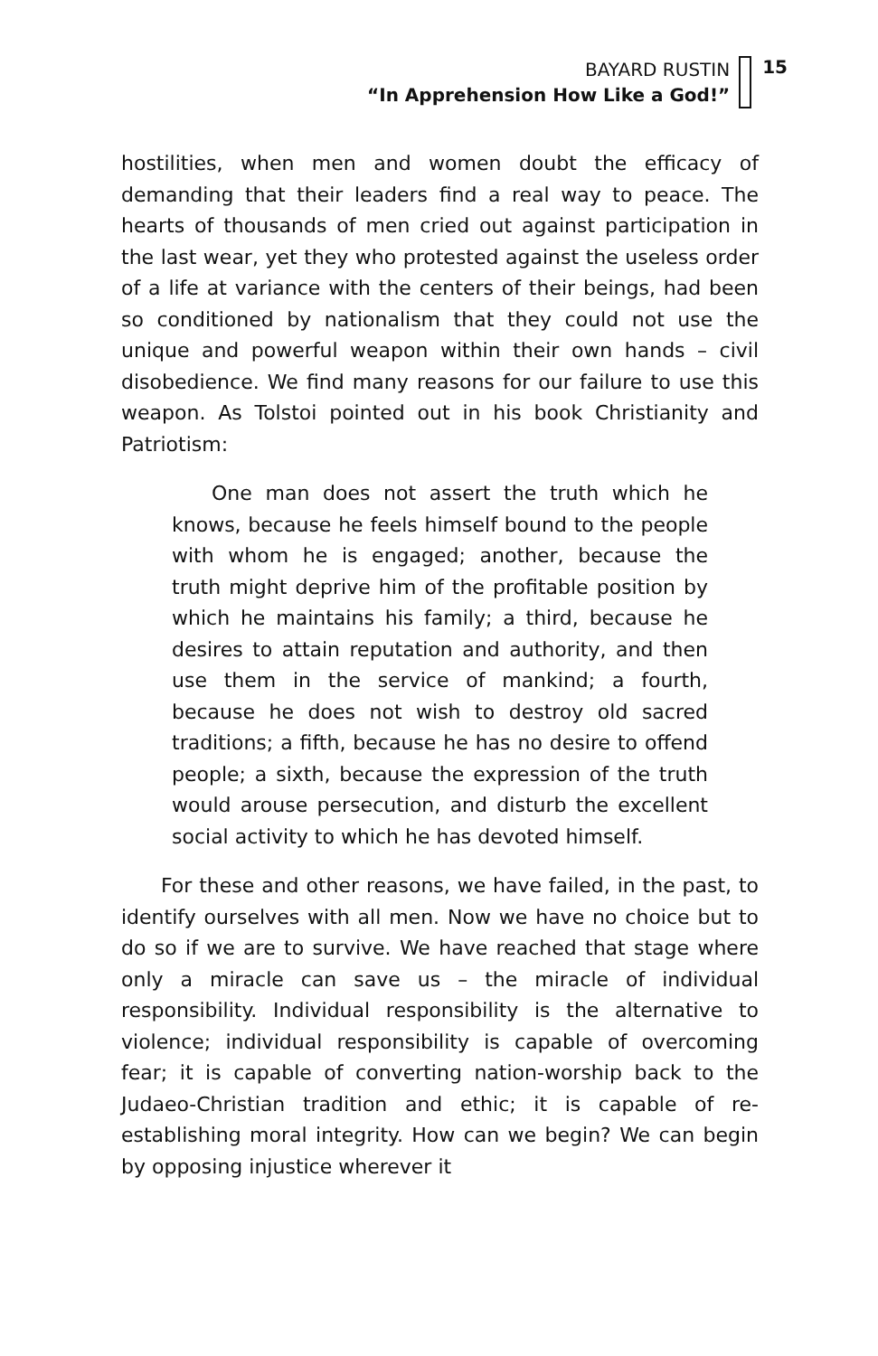BAYARD RUSTIN
“In Apprehension How Like a God!”
15
hostilities, when men and women doubt the efficacy of demanding that their leaders find a real way to peace. The hearts of thousands of men cried out against participation in the last wear, yet they who protested against the useless order of a life at variance with the centers of their beings, had been so conditioned by nationalism that they could not use the unique and powerful weapon within their own hands – civil disobedience. We find many reasons for our failure to use this weapon. As Tolstoi pointed out in his book Christianity and Patriotism:
One man does not assert the truth which he knows, because he feels himself bound to the people with whom he is engaged; another, because the truth might deprive him of the profitable position by which he maintains his family; a third, because he desires to attain reputation and authority, and then use them in the service of mankind; a fourth, because he does not wish to destroy old sacred traditions; a fifth, because he has no desire to offend people; a sixth, because the expression of the truth would arouse persecution, and disturb the excellent social activity to which he has devoted himself.
For these and other reasons, we have failed, in the past, to identify ourselves with all men. Now we have no choice but to do so if we are to survive. We have reached that stage where only a miracle can save us – the miracle of individual responsibility. Individual responsibility is the alternative to violence; individual responsibility is capable of overcoming fear; it is capable of converting nation-worship back to the Judaeo-Christian tradition and ethic; it is capable of re-establishing moral integrity. How can we begin? We can begin by opposing injustice wherever it